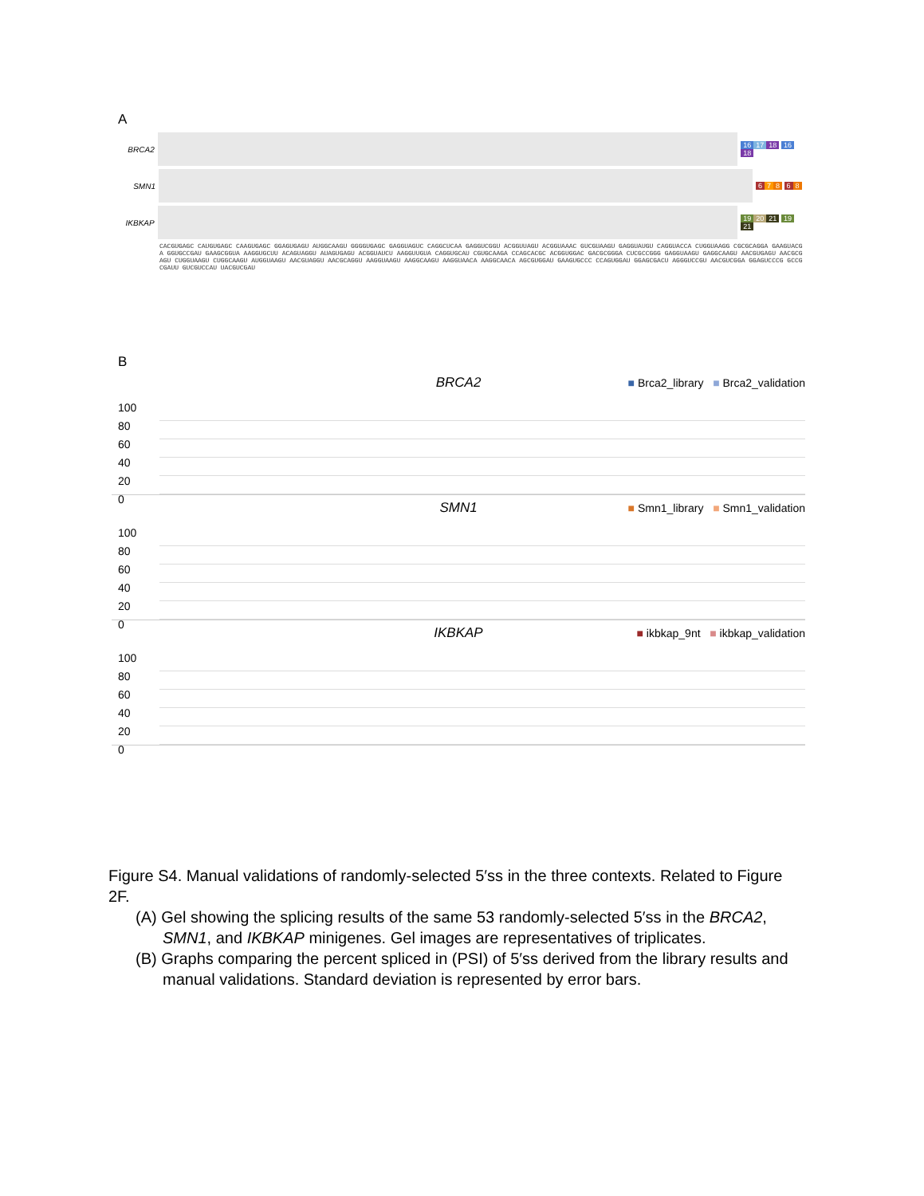A
BRCA2 16 17 18 16 18
SMN1 678 68
IKBKAP 19 20 21 19 21
CACGUGAGC CAUGUGAGC CAAGUGAGC GGAGUGAGU AUGGCAAGU GGGGUGAGC GAGGUAGUC CAGGCUCAA GAGGUCGGU ACGGUUAGU ACGGUAAAC GUCGUAAGU GAGGUAUGU CAGGUACCA CUGGUAAGG CGCGCAGGA GAAGUACGA GGUGCCGAU GAAGCGGUA AAGGUGCUU ACAGUAGGU AUAGUGAGU ACGGUAUCU AAGGUUGUA CAGGUGCAU CGUGCAAGA CCAGCACGC ACGGUGGAC GACGCGGGA CUCGCCGGG GAGGUAAGU GAGGCAAGU AACGUGAGU AACGCGAGU CUGGUAAGU CUGGCAAGU AUGGUAAGU AACGUAGGU AACGCAGGU AAGGUAAGU AAGGCAAGU AAGGUAACA AAGGCAACA AGCGUGGAU GAAGUGCCC CCAGUGGAU GGAGCGACU AGGGUCCGU AACGUCGGA GGAGUCCCG GCCGCGAUU GUCGUCCAU UACGUCGAU
B
BRCA2
■ Brca2_library ■ Brca2_validation
100
80
60
40
20
0
SMN1
■ Smn1_library ■ Smn1_validation
100
80
60
40
20
0
IKBKAP
■ ikbkap_9nt ■ ikbkap_validation
100
80
60
40
20
0
Figure S4. Manual validations of randomly-selected 5′ss in the three contexts. Related to Figure 2F.
(A) Gel showing the splicing results of the same 53 randomly-selected 5′ss in the BRCA2, SMN1, and IKBKAP minigenes. Gel images are representatives of triplicates.
(B) Graphs comparing the percent spliced in (PSI) of 5′ss derived from the library results and manual validations. Standard deviation is represented by error bars.